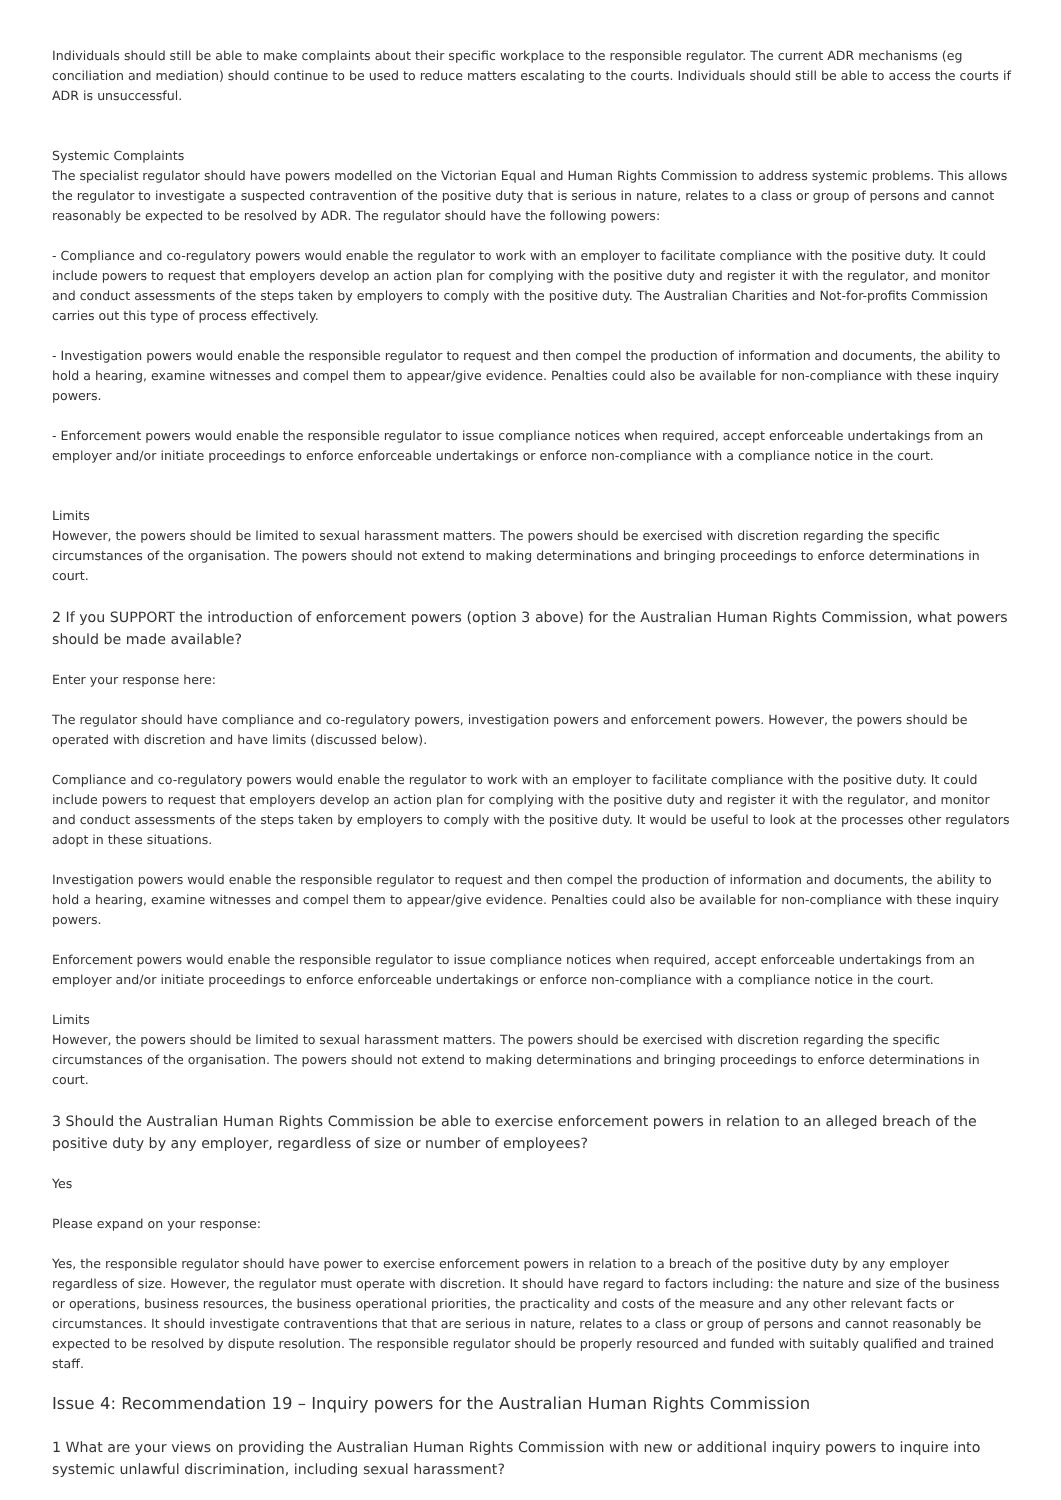Individuals should still be able to make complaints about their specific workplace to the responsible regulator. The current ADR mechanisms (eg conciliation and mediation) should continue to be used to reduce matters escalating to the courts. Individuals should still be able to access the courts if ADR is unsuccessful.
Systemic Complaints
The specialist regulator should have powers modelled on the Victorian Equal and Human Rights Commission to address systemic problems. This allows the regulator to investigate a suspected contravention of the positive duty that is serious in nature, relates to a class or group of persons and cannot reasonably be expected to be resolved by ADR. The regulator should have the following powers:
- Compliance and co-regulatory powers would enable the regulator to work with an employer to facilitate compliance with the positive duty. It could include powers to request that employers develop an action plan for complying with the positive duty and register it with the regulator, and monitor and conduct assessments of the steps taken by employers to comply with the positive duty. The Australian Charities and Not-for-profits Commission carries out this type of process effectively.
- Investigation powers would enable the responsible regulator to request and then compel the production of information and documents, the ability to hold a hearing, examine witnesses and compel them to appear/give evidence. Penalties could also be available for non-compliance with these inquiry powers.
- Enforcement powers would enable the responsible regulator to issue compliance notices when required, accept enforceable undertakings from an employer and/or initiate proceedings to enforce enforceable undertakings or enforce non-compliance with a compliance notice in the court.
Limits
However, the powers should be limited to sexual harassment matters. The powers should be exercised with discretion regarding the specific circumstances of the organisation. The powers should not extend to making determinations and bringing proceedings to enforce determinations in court.
2 If you SUPPORT the introduction of enforcement powers (option 3 above) for the Australian Human Rights Commission, what powers should be made available?
Enter your response here:
The regulator should have compliance and co-regulatory powers, investigation powers and enforcement powers. However, the powers should be operated with discretion and have limits (discussed below).
Compliance and co-regulatory powers would enable the regulator to work with an employer to facilitate compliance with the positive duty. It could include powers to request that employers develop an action plan for complying with the positive duty and register it with the regulator, and monitor and conduct assessments of the steps taken by employers to comply with the positive duty. It would be useful to look at the processes other regulators adopt in these situations.
Investigation powers would enable the responsible regulator to request and then compel the production of information and documents, the ability to hold a hearing, examine witnesses and compel them to appear/give evidence. Penalties could also be available for non-compliance with these inquiry powers.
Enforcement powers would enable the responsible regulator to issue compliance notices when required, accept enforceable undertakings from an employer and/or initiate proceedings to enforce enforceable undertakings or enforce non-compliance with a compliance notice in the court.
Limits
However, the powers should be limited to sexual harassment matters. The powers should be exercised with discretion regarding the specific circumstances of the organisation. The powers should not extend to making determinations and bringing proceedings to enforce determinations in court.
3 Should the Australian Human Rights Commission be able to exercise enforcement powers in relation to an alleged breach of the positive duty by any employer, regardless of size or number of employees?
Yes
Please expand on your response:
Yes, the responsible regulator should have power to exercise enforcement powers in relation to a breach of the positive duty by any employer regardless of size. However, the regulator must operate with discretion. It should have regard to factors including: the nature and size of the business or operations, business resources, the business operational priorities, the practicality and costs of the measure and any other relevant facts or circumstances. It should investigate contraventions that that are serious in nature, relates to a class or group of persons and cannot reasonably be expected to be resolved by dispute resolution. The responsible regulator should be properly resourced and funded with suitably qualified and trained staff.
Issue 4: Recommendation 19 – Inquiry powers for the Australian Human Rights Commission
1 What are your views on providing the Australian Human Rights Commission with new or additional inquiry powers to inquire into systemic unlawful discrimination, including sexual harassment?